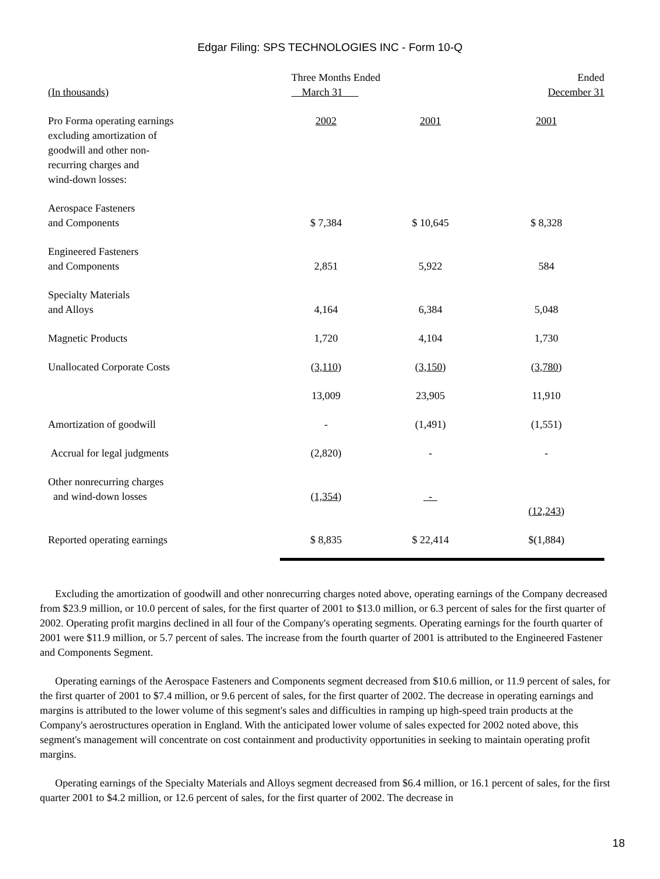Edgar Filing: SPS TECHNOLOGIES INC - Form 10-Q
| (In thousands) | Three Months Ended March 31 | | Ended December 31 |
| --- | --- | --- | --- |
| Pro Forma operating earnings excluding amortization of goodwill and other non- recurring charges and wind-down losses: | 2002 | 2001 | 2001 |
| Aerospace Fasteners and Components | $ 7,384 | $ 10,645 | $ 8,328 |
| Engineered Fasteners and Components | 2,851 | 5,922 | 584 |
| Specialty Materials and Alloys | 4,164 | 6,384 | 5,048 |
| Magnetic Products | 1,720 | 4,104 | 1,730 |
| Unallocated Corporate Costs | (3,110 ) | (3,150 ) | (3,780 ) |
| | 13,009 | 23,905 | 11,910 |
| Amortization of goodwill | - | (1,491) | (1,551) |
| Accrual for legal judgments | (2,820) | - | - |
| Other nonrecurring charges and wind-down losses | (1,354 ) | - | (12,243 ) |
| Reported operating earnings | $ 8,835 | $ 22,414 | $(1,884) |
Excluding the amortization of goodwill and other nonrecurring charges noted above, operating earnings of the Company decreased from $23.9 million, or 10.0 percent of sales, for the first quarter of 2001 to $13.0 million, or 6.3 percent of sales for the first quarter of 2002. Operating profit margins declined in all four of the Company's operating segments. Operating earnings for the fourth quarter of 2001 were $11.9 million, or 5.7 percent of sales. The increase from the fourth quarter of 2001 is attributed to the Engineered Fastener and Components Segment.
Operating earnings of the Aerospace Fasteners and Components segment decreased from $10.6 million, or 11.9 percent of sales, for the first quarter of 2001 to $7.4 million, or 9.6 percent of sales, for the first quarter of 2002. The decrease in operating earnings and margins is attributed to the lower volume of this segment's sales and difficulties in ramping up high-speed train products at the Company's aerostructures operation in England. With the anticipated lower volume of sales expected for 2002 noted above, this segment's management will concentrate on cost containment and productivity opportunities in seeking to maintain operating profit margins.
Operating earnings of the Specialty Materials and Alloys segment decreased from $6.4 million, or 16.1 percent of sales, for the first quarter 2001 to $4.2 million, or 12.6 percent of sales, for the first quarter of 2002. The decrease in
18